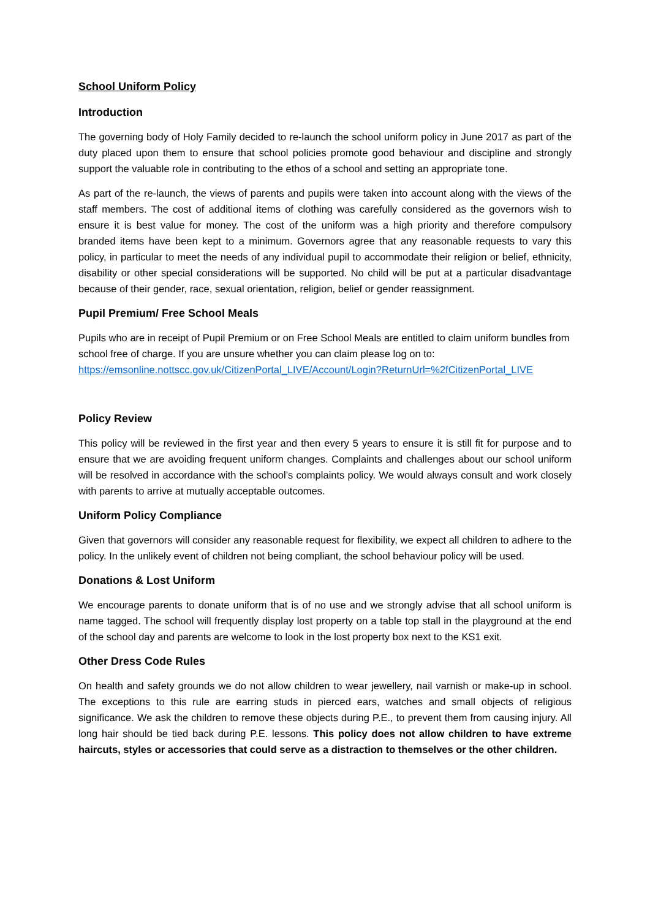School Uniform Policy
Introduction
The governing body of Holy Family decided to re-launch the school uniform policy in June 2017 as part of the duty placed upon them to ensure that school policies promote good behaviour and discipline and strongly support the valuable role in contributing to the ethos of a school and setting an appropriate tone.
As part of the re-launch, the views of parents and pupils were taken into account along with the views of the staff members. The cost of additional items of clothing was carefully considered as the governors wish to ensure it is best value for money. The cost of the uniform was a high priority and therefore compulsory branded items have been kept to a minimum. Governors agree that any reasonable requests to vary this policy, in particular to meet the needs of any individual pupil to accommodate their religion or belief, ethnicity, disability or other special considerations will be supported. No child will be put at a particular disadvantage because of their gender, race, sexual orientation, religion, belief or gender reassignment.
Pupil Premium/ Free School Meals
Pupils who are in receipt of Pupil Premium or on Free School Meals are entitled to claim uniform bundles from school free of charge. If you are unsure whether you can claim please log on to: https://emsonline.nottscc.gov.uk/CitizenPortal_LIVE/Account/Login?ReturnUrl=%2fCitizenPortal_LIVE
Policy Review
This policy will be reviewed in the first year and then every 5 years to ensure it is still fit for purpose and to ensure that we are avoiding frequent uniform changes. Complaints and challenges about our school uniform will be resolved in accordance with the school’s complaints policy. We would always consult and work closely with parents to arrive at mutually acceptable outcomes.
Uniform Policy Compliance
Given that governors will consider any reasonable request for flexibility, we expect all children to adhere to the policy. In the unlikely event of children not being compliant, the school behaviour policy will be used.
Donations & Lost Uniform
We encourage parents to donate uniform that is of no use and we strongly advise that all school uniform is name tagged. The school will frequently display lost property on a table top stall in the playground at the end of the school day and parents are welcome to look in the lost property box next to the KS1 exit.
Other Dress Code Rules
On health and safety grounds we do not allow children to wear jewellery, nail varnish or make-up in school. The exceptions to this rule are earring studs in pierced ears, watches and small objects of religious significance. We ask the children to remove these objects during P.E., to prevent them from causing injury. All long hair should be tied back during P.E. lessons. This policy does not allow children to have extreme haircuts, styles or accessories that could serve as a distraction to themselves or the other children.